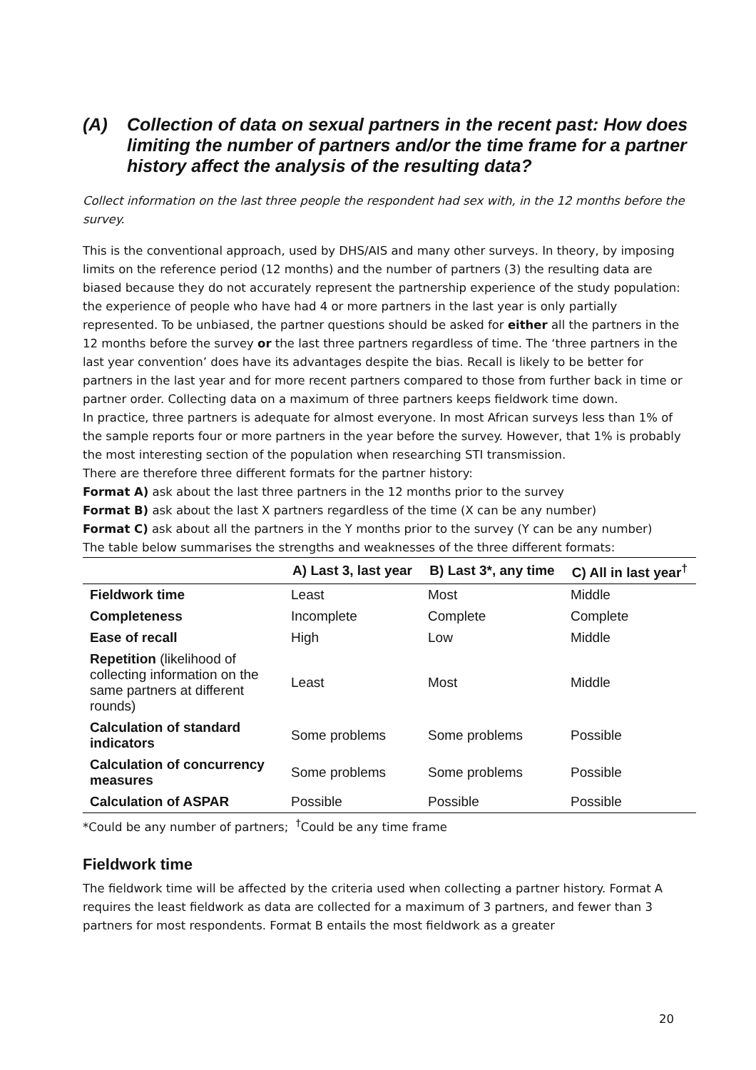(A) Collection of data on sexual partners in the recent past: How does limiting the number of partners and/or the time frame for a partner history affect the analysis of the resulting data?
Collect information on the last three people the respondent had sex with, in the 12 months before the survey.
This is the conventional approach, used by DHS/AIS and many other surveys. In theory, by imposing limits on the reference period (12 months) and the number of partners (3) the resulting data are biased because they do not accurately represent the partnership experience of the study population: the experience of people who have had 4 or more partners in the last year is only partially represented. To be unbiased, the partner questions should be asked for either all the partners in the 12 months before the survey or the last three partners regardless of time. The ‘three partners in the last year convention’ does have its advantages despite the bias. Recall is likely to be better for partners in the last year and for more recent partners compared to those from further back in time or partner order. Collecting data on a maximum of three partners keeps fieldwork time down.
In practice, three partners is adequate for almost everyone. In most African surveys less than 1% of the sample reports four or more partners in the year before the survey. However, that 1% is probably the most interesting section of the population when researching STI transmission.
There are therefore three different formats for the partner history:
Format A) ask about the last three partners in the 12 months prior to the survey
Format B) ask about the last X partners regardless of the time (X can be any number)
Format C) ask about all the partners in the Y months prior to the survey (Y can be any number)
The table below summarises the strengths and weaknesses of the three different formats:
| | A) Last 3, last year | B) Last 3*, any time | C) All in last year<sup>†</sup> |
| --- | --- | --- | --- |
| Fieldwork time | Least | Most | Middle |
| Completeness | Incomplete | Complete | Complete |
| Ease of recall | High | Low | Middle |
| Repetition (likelihood of collecting information on the same partners at different rounds) | Least | Most | Middle |
| Calculation of standard indicators | Some problems | Some problems | Possible |
| Calculation of concurrency measures | Some problems | Some problems | Possible |
| Calculation of ASPAR | Possible | Possible | Possible |
*Could be any number of partners; <sup>†</sup>Could be any time frame
Fieldwork time
The fieldwork time will be affected by the criteria used when collecting a partner history. Format A requires the least fieldwork as data are collected for a maximum of 3 partners, and fewer than 3 partners for most respondents. Format B entails the most fieldwork as a greater
20